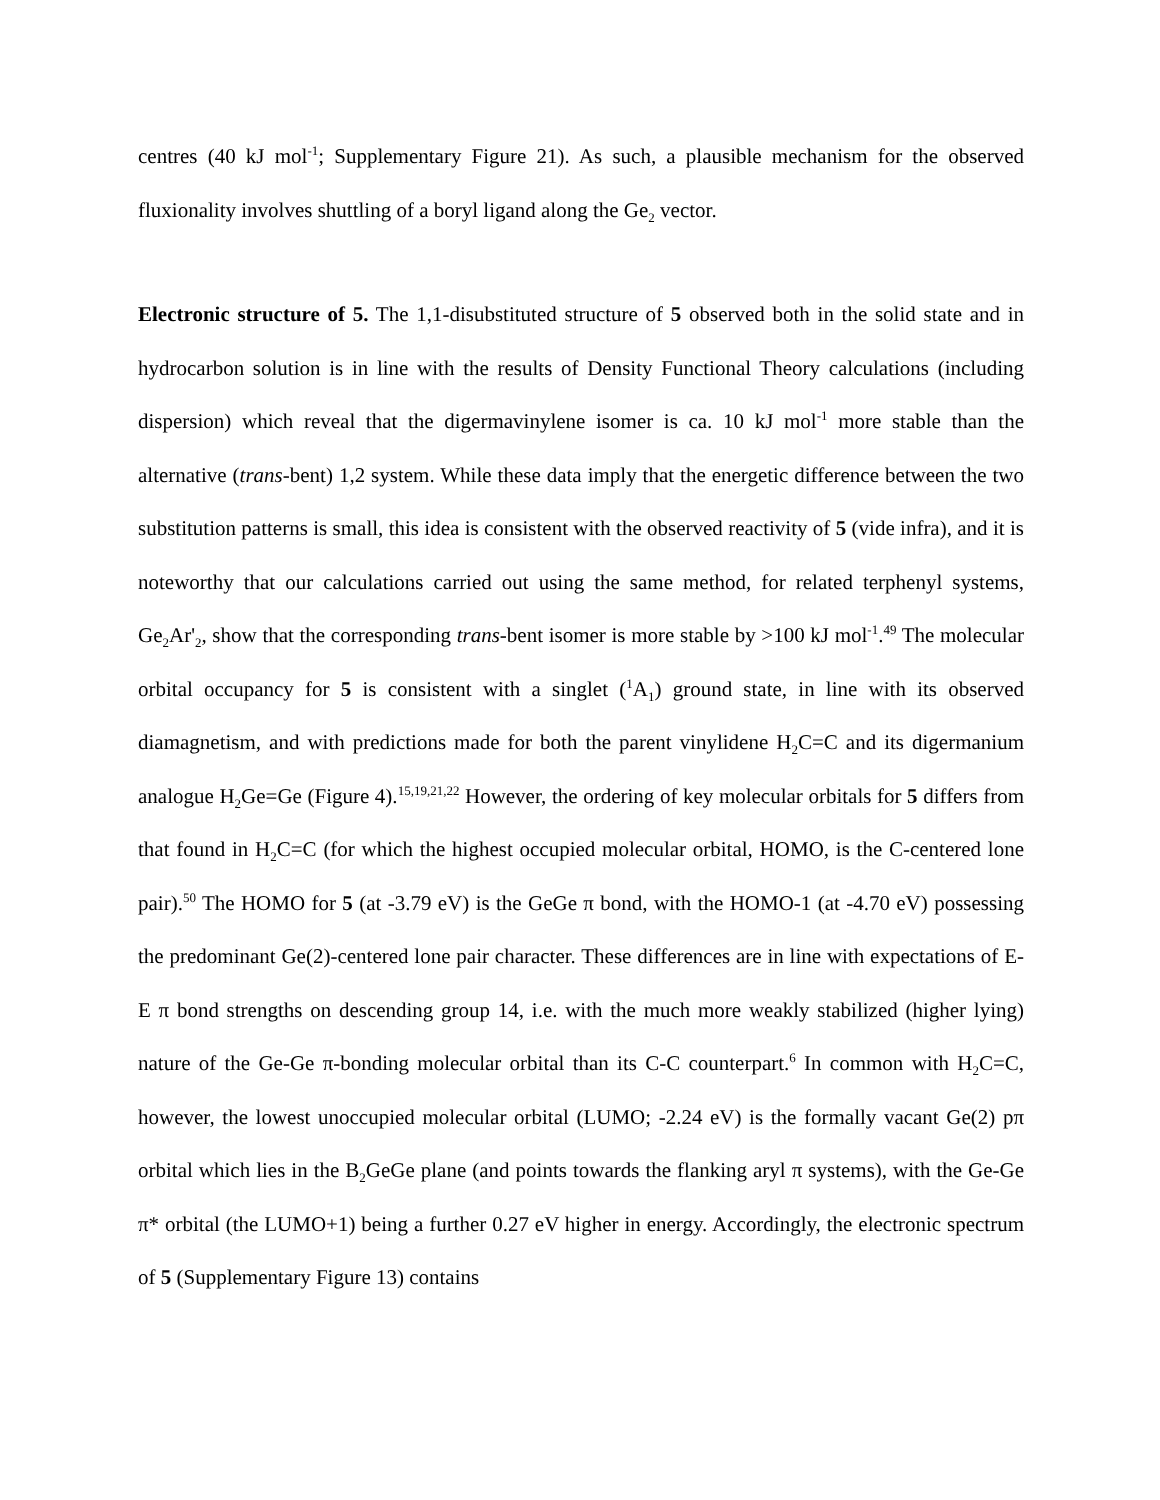centres (40 kJ mol<sup>-1</sup>; Supplementary Figure 21). As such, a plausible mechanism for the observed fluxionality involves shuttling of a boryl ligand along the Ge<sub>2</sub> vector.
Electronic structure of 5. The 1,1-disubstituted structure of 5 observed both in the solid state and in hydrocarbon solution is in line with the results of Density Functional Theory calculations (including dispersion) which reveal that the digermavinylene isomer is ca. 10 kJ mol<sup>-1</sup> more stable than the alternative (trans-bent) 1,2 system. While these data imply that the energetic difference between the two substitution patterns is small, this idea is consistent with the observed reactivity of 5 (vide infra), and it is noteworthy that our calculations carried out using the same method, for related terphenyl systems, Ge<sub>2</sub>Ar'<sub>2</sub>, show that the corresponding trans-bent isomer is more stable by >100 kJ mol<sup>-1</sup>.<sup>49</sup> The molecular orbital occupancy for 5 is consistent with a singlet (<sup>1</sup>A<sub>1</sub>) ground state, in line with its observed diamagnetism, and with predictions made for both the parent vinylidene H<sub>2</sub>C=C and its digermanium analogue H<sub>2</sub>Ge=Ge (Figure 4).<sup>15,19,21,22</sup> However, the ordering of key molecular orbitals for 5 differs from that found in H<sub>2</sub>C=C (for which the highest occupied molecular orbital, HOMO, is the C-centered lone pair).<sup>50</sup> The HOMO for 5 (at -3.79 eV) is the GeGe π bond, with the HOMO-1 (at -4.70 eV) possessing the predominant Ge(2)-centered lone pair character. These differences are in line with expectations of E-E π bond strengths on descending group 14, i.e. with the much more weakly stabilized (higher lying) nature of the Ge-Ge π-bonding molecular orbital than its C-C counterpart.<sup>6</sup> In common with H<sub>2</sub>C=C, however, the lowest unoccupied molecular orbital (LUMO; -2.24 eV) is the formally vacant Ge(2) pπ orbital which lies in the B<sub>2</sub>GeGe plane (and points towards the flanking aryl π systems), with the Ge-Ge π* orbital (the LUMO+1) being a further 0.27 eV higher in energy. Accordingly, the electronic spectrum of 5 (Supplementary Figure 13) contains